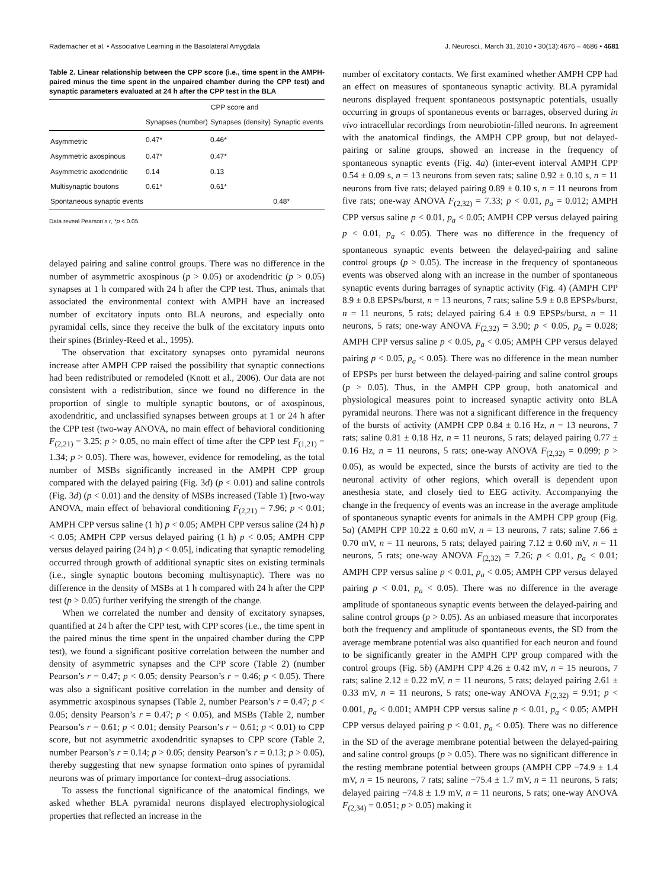Rademacher et al. • Associative Learning in the Basolateral Amygdala J. Neurosci., March 31, 2010 • 30(13):4676 – 4686 • 4681
Table 2. Linear relationship between the CPP score (i.e., time spent in the AMPH-paired minus the time spent in the unpaired chamber during the CPP test) and synaptic parameters evaluated at 24 h after the CPP test in the BLA
| | CPP score and | | |
| --- | --- | --- | --- |
| | Synapses (number) | Synapses (density) | Synaptic events |
| Asymmetric | 0.47* | 0.46* | |
| Asymmetric axospinous | 0.47* | 0.47* | |
| Asymmetric axodendritic | 0.14 | 0.13 | |
| Multisynaptic boutons | 0.61* | 0.61* | |
| Spontaneous synaptic events | | | 0.48* |
Data reveal Pearson’s r, *p < 0.05.
delayed pairing and saline control groups. There was no difference in the number of asymmetric axospinous (p > 0.05) or axodendritic (p > 0.05) synapses at 1 h compared with 24 h after the CPP test. Thus, animals that associated the environmental context with AMPH have an increased number of excitatory inputs onto BLA neurons, and especially onto pyramidal cells, since they receive the bulk of the excitatory inputs onto their spines (Brinley-Reed et al., 1995).
The observation that excitatory synapses onto pyramidal neurons increase after AMPH CPP raised the possibility that synaptic connections had been redistributed or remodeled (Knott et al., 2006). Our data are not consistent with a redistribution, since we found no difference in the proportion of single to multiple synaptic boutons, or of axospinous, axodendritic, and unclassified synapses between groups at 1 or 24 h after the CPP test (two-way ANOVA, no main effect of behavioral conditioning F<sub>(2,21)</sub> = 3.25; p > 0.05, no main effect of time after the CPP test F<sub>(1,21)</sub> = 1.34; p > 0.05). There was, however, evidence for remodeling, as the total number of MSBs significantly increased in the AMPH CPP group compared with the delayed pairing (Fig. 3d) (p < 0.01) and saline controls (Fig. 3d) (p < 0.01) and the density of MSBs increased (Table 1) [two-way ANOVA, main effect of behavioral conditioning F<sub>(2,21)</sub> = 7.96; p < 0.01; AMPH CPP versus saline (1 h) p < 0.05; AMPH CPP versus saline (24 h) p < 0.05; AMPH CPP versus delayed pairing (1 h) p < 0.05; AMPH CPP versus delayed pairing (24 h) p < 0.05], indicating that synaptic remodeling occurred through growth of additional synaptic sites on existing terminals (i.e., single synaptic boutons becoming multisynaptic). There was no difference in the density of MSBs at 1 h compared with 24 h after the CPP test (p > 0.05) further verifying the strength of the change.
When we correlated the number and density of excitatory synapses, quantified at 24 h after the CPP test, with CPP scores (i.e., the time spent in the paired minus the time spent in the unpaired chamber during the CPP test), we found a significant positive correlation between the number and density of asymmetric synapses and the CPP score (Table 2) (number Pearson’s r = 0.47; p < 0.05; density Pearson’s r = 0.46; p < 0.05). There was also a significant positive correlation in the number and density of asymmetric axospinous synapses (Table 2, number Pearson’s r = 0.47; p < 0.05; density Pearson’s r = 0.47; p < 0.05), and MSBs (Table 2, number Pearson’s r = 0.61; p < 0.01; density Pearson’s r = 0.61; p < 0.01) to CPP score, but not asymmetric axodendritic synapses to CPP score (Table 2, number Pearson’s r = 0.14; p > 0.05; density Pearson’s r = 0.13; p > 0.05), thereby suggesting that new synapse formation onto spines of pyramidal neurons was of primary importance for context–drug associations.
To assess the functional significance of the anatomical findings, we asked whether BLA pyramidal neurons displayed electrophysiological properties that reflected an increase in the
number of excitatory contacts. We first examined whether AMPH CPP had an effect on measures of spontaneous synaptic activity. BLA pyramidal neurons displayed frequent spontaneous postsynaptic potentials, usually occurring in groups of spontaneous events or barrages, observed during in vivo intracellular recordings from neurobiotin-filled neurons. In agreement with the anatomical findings, the AMPH CPP group, but not delayed-pairing or saline groups, showed an increase in the frequency of spontaneous synaptic events (Fig. 4a) (inter-event interval AMPH CPP 0.54 ± 0.09 s, n = 13 neurons from seven rats; saline 0.92 ± 0.10 s, n = 11 neurons from five rats; delayed pairing 0.89 ± 0.10 s, n = 11 neurons from five rats; one-way ANOVA F<sub>(2,32)</sub> = 7.33; p < 0.01, p<sub>a</sub> = 0.012; AMPH CPP versus saline p < 0.01, p<sub>a</sub> < 0.05; AMPH CPP versus delayed pairing p < 0.01, p<sub>a</sub> < 0.05). There was no difference in the frequency of spontaneous synaptic events between the delayed-pairing and saline control groups (p > 0.05). The increase in the frequency of spontaneous events was observed along with an increase in the number of spontaneous synaptic events during barrages of synaptic activity (Fig. 4) (AMPH CPP 8.9 ± 0.8 EPSPs/burst, n = 13 neurons, 7 rats; saline 5.9 ± 0.8 EPSPs/burst, n = 11 neurons, 5 rats; delayed pairing 6.4 ± 0.9 EPSPs/burst, n = 11 neurons, 5 rats; one-way ANOVA F<sub>(2,32)</sub> = 3.90; p < 0.05, p<sub>a</sub> = 0.028; AMPH CPP versus saline p < 0.05, p<sub>a</sub> < 0.05; AMPH CPP versus delayed pairing p < 0.05, p<sub>a</sub> < 0.05). There was no difference in the mean number of EPSPs per burst between the delayed-pairing and saline control groups (p > 0.05). Thus, in the AMPH CPP group, both anatomical and physiological measures point to increased synaptic activity onto BLA pyramidal neurons. There was not a significant difference in the frequency of the bursts of activity (AMPH CPP 0.84 ± 0.16 Hz, n = 13 neurons, 7 rats; saline 0.81 ± 0.18 Hz, n = 11 neurons, 5 rats; delayed pairing 0.77 ± 0.16 Hz, n = 11 neurons, 5 rats; one-way ANOVA F<sub>(2,32)</sub> = 0.099; p > 0.05), as would be expected, since the bursts of activity are tied to the neuronal activity of other regions, which overall is dependent upon anesthesia state, and closely tied to EEG activity. Accompanying the change in the frequency of events was an increase in the average amplitude of spontaneous synaptic events for animals in the AMPH CPP group (Fig. 5a) (AMPH CPP 10.22 ± 0.60 mV, n = 13 neurons, 7 rats; saline 7.66 ± 0.70 mV, n = 11 neurons, 5 rats; delayed pairing 7.12 ± 0.60 mV, n = 11 neurons, 5 rats; one-way ANOVA F<sub>(2,32)</sub> = 7.26; p < 0.01, p<sub>a</sub> < 0.01; AMPH CPP versus saline p < 0.01, p<sub>a</sub> < 0.05; AMPH CPP versus delayed pairing p < 0.01, p<sub>a</sub> < 0.05). There was no difference in the average amplitude of spontaneous synaptic events between the delayed-pairing and saline control groups (p > 0.05). As an unbiased measure that incorporates both the frequency and amplitude of spontaneous events, the SD from the average membrane potential was also quantified for each neuron and found to be significantly greater in the AMPH CPP group compared with the control groups (Fig. 5b) (AMPH CPP 4.26 ± 0.42 mV, n = 15 neurons, 7 rats; saline 2.12 ± 0.22 mV, n = 11 neurons, 5 rats; delayed pairing 2.61 ± 0.33 mV, n = 11 neurons, 5 rats; one-way ANOVA F<sub>(2,32)</sub> = 9.91; p < 0.001, p<sub>a</sub> < 0.001; AMPH CPP versus saline p < 0.01, p<sub>a</sub> < 0.05; AMPH CPP versus delayed pairing p < 0.01, p<sub>a</sub> < 0.05). There was no difference in the SD of the average membrane potential between the delayed-pairing and saline control groups (p > 0.05). There was no significant difference in the resting membrane potential between groups (AMPH CPP −74.9 ± 1.4 mV, n = 15 neurons, 7 rats; saline −75.4 ± 1.7 mV, n = 11 neurons, 5 rats; delayed pairing −74.8 ± 1.9 mV, n = 11 neurons, 5 rats; one-way ANOVA F<sub>(2,34)</sub> = 0.051; p > 0.05) making it